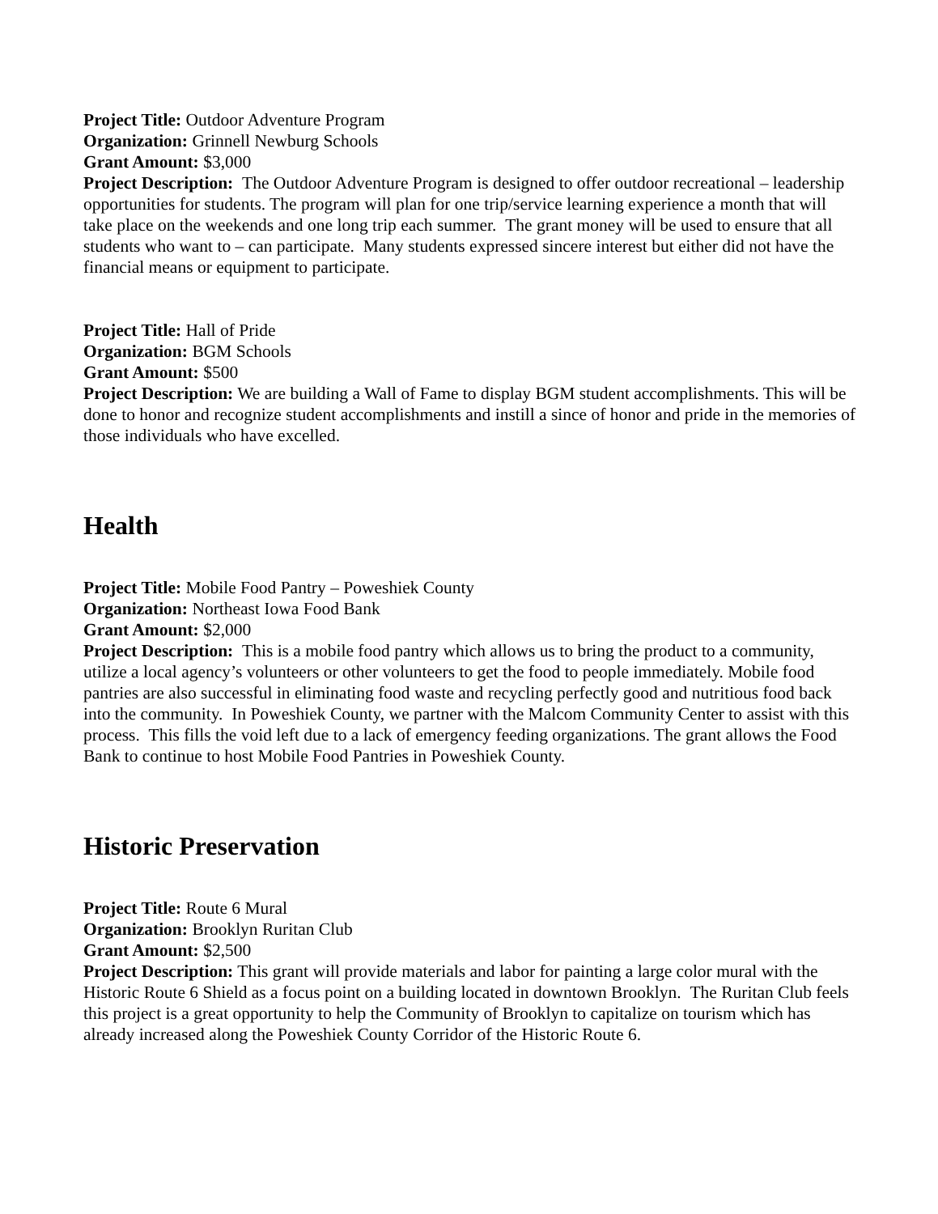Project Title: Outdoor Adventure Program
Organization: Grinnell Newburg Schools
Grant Amount: $3,000
Project Description: The Outdoor Adventure Program is designed to offer outdoor recreational – leadership opportunities for students. The program will plan for one trip/service learning experience a month that will take place on the weekends and one long trip each summer. The grant money will be used to ensure that all students who want to – can participate. Many students expressed sincere interest but either did not have the financial means or equipment to participate.
Project Title: Hall of Pride
Organization: BGM Schools
Grant Amount: $500
Project Description: We are building a Wall of Fame to display BGM student accomplishments. This will be done to honor and recognize student accomplishments and instill a since of honor and pride in the memories of those individuals who have excelled.
Health
Project Title: Mobile Food Pantry – Poweshiek County
Organization: Northeast Iowa Food Bank
Grant Amount: $2,000
Project Description: This is a mobile food pantry which allows us to bring the product to a community, utilize a local agency’s volunteers or other volunteers to get the food to people immediately. Mobile food pantries are also successful in eliminating food waste and recycling perfectly good and nutritious food back into the community. In Poweshiek County, we partner with the Malcom Community Center to assist with this process. This fills the void left due to a lack of emergency feeding organizations. The grant allows the Food Bank to continue to host Mobile Food Pantries in Poweshiek County.
Historic Preservation
Project Title: Route 6 Mural
Organization: Brooklyn Ruritan Club
Grant Amount: $2,500
Project Description: This grant will provide materials and labor for painting a large color mural with the Historic Route 6 Shield as a focus point on a building located in downtown Brooklyn. The Ruritan Club feels this project is a great opportunity to help the Community of Brooklyn to capitalize on tourism which has already increased along the Poweshiek County Corridor of the Historic Route 6.